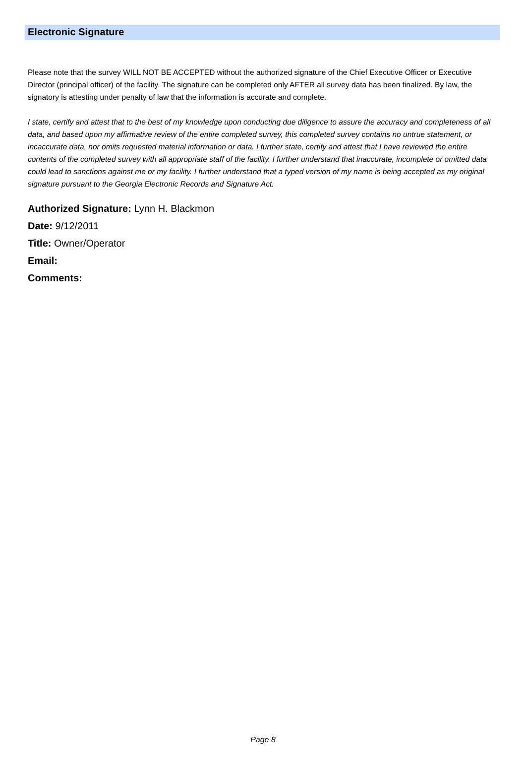Electronic Signature
Please note that the survey WILL NOT BE ACCEPTED without the authorized signature of the Chief Executive Officer or Executive Director (principal officer) of the facility. The signature can be completed only AFTER all survey data has been finalized. By law, the signatory is attesting under penalty of law that the information is accurate and complete.
I state, certify and attest that to the best of my knowledge upon conducting due diligence to assure the accuracy and completeness of all data, and based upon my affirmative review of the entire completed survey, this completed survey contains no untrue statement, or incaccurate data, nor omits requested material information or data. I further state, certify and attest that I have reviewed the entire contents of the completed survey with all appropriate staff of the facility. I further understand that inaccurate, incomplete or omitted data could lead to sanctions against me or my facility. I further understand that a typed version of my name is being accepted as my original signature pursuant to the Georgia Electronic Records and Signature Act.
Authorized Signature: Lynn H. Blackmon
Date: 9/12/2011
Title: Owner/Operator
Email:
Comments:
Page 8